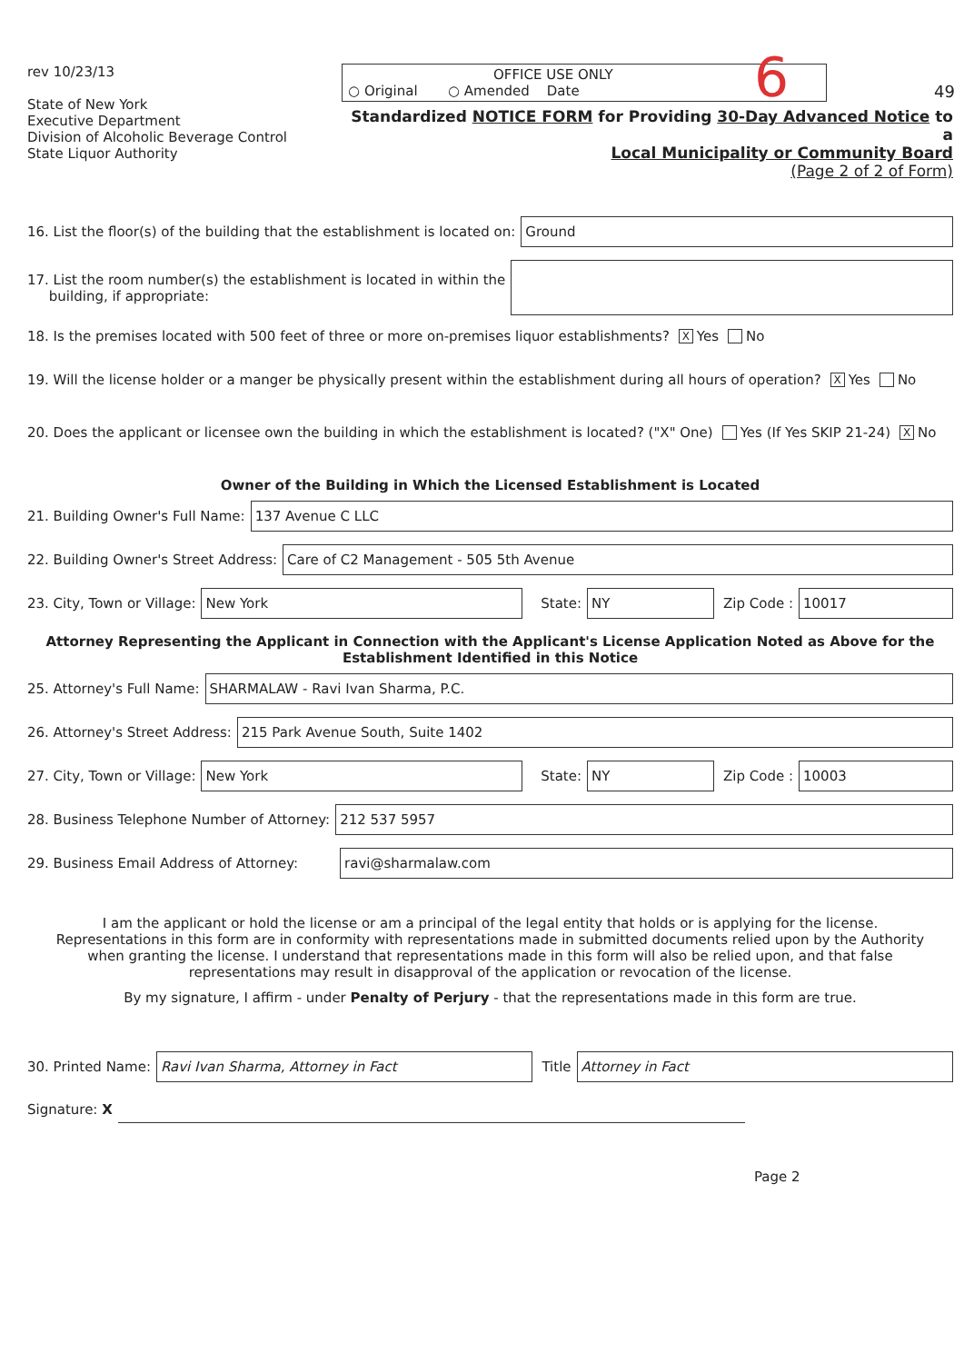rev 10/23/13
State of New York
Executive Department
Division of Alcoholic Beverage Control
State Liquor Authority
OFFICE USE ONLY
○ Original ○ Amended Date
Standardized NOTICE FORM for Providing 30-Day Advanced Notice to a
Local Municipality or Community Board
(Page 2 of 2 of Form)
6 49
16. List the floor(s) of the building that the establishment is located on:
Ground
17. List the room number(s) the establishment is located in within the
building, if appropriate:
18. Is the premises located with 500 feet of three or more on-premises liquor establishments? X Yes No
19. Will the license holder or a manger be physically present within the establishment during all hours of operation? X Yes No
20. Does the applicant or licensee own the building in which the establishment is located? ("X" One) Yes (If Yes SKIP 21-24) X No
Owner of the Building in Which the Licensed Establishment is Located
21. Building Owner's Full Name:
137 Avenue C LLC
22. Building Owner's Street Address:
Care of C2 Management - 505 5th Avenue
23. City, Town or Village:
New York
State:
NY
Zip Code :
10017
Attorney Representing the Applicant in Connection with the Applicant's License Application Noted as Above for the
Establishment Identified in this Notice
25. Attorney's Full Name:
SHARMALAW - Ravi Ivan Sharma, P.C.
26. Attorney's Street Address:
215 Park Avenue South, Suite 1402
27. City, Town or Village:
New York
State:
NY
Zip Code :
10003
28. Business Telephone Number of Attorney:
212 537 5957
29. Business Email Address of Attorney:
ravi@sharmalaw.com
I am the applicant or hold the license or am a principal of the legal entity that holds or is applying for the license. Representations in this form are in conformity with representations made in submitted documents relied upon by the Authority when granting the license. I understand that representations made in this form will also be relied upon, and that false representations may result in disapproval of the application or revocation of the license.
By my signature, I affirm - under Penalty of Perjury - that the representations made in this form are true.
30. Printed Name:
Ravi Ivan Sharma, Attorney in Fact
Title
Attorney in Fact
Signature: X
Page 2